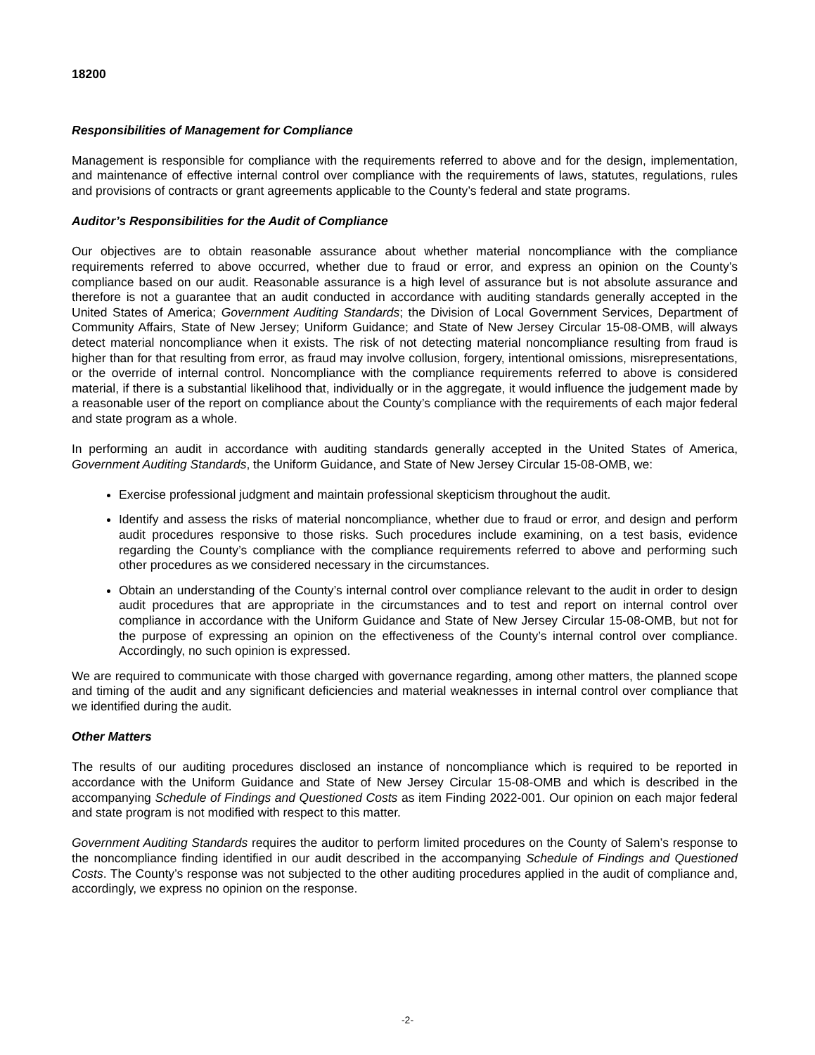18200
Responsibilities of Management for Compliance
Management is responsible for compliance with the requirements referred to above and for the design, implementation, and maintenance of effective internal control over compliance with the requirements of laws, statutes, regulations, rules and provisions of contracts or grant agreements applicable to the County’s federal and state programs.
Auditor’s Responsibilities for the Audit of Compliance
Our objectives are to obtain reasonable assurance about whether material noncompliance with the compliance requirements referred to above occurred, whether due to fraud or error, and express an opinion on the County’s compliance based on our audit. Reasonable assurance is a high level of assurance but is not absolute assurance and therefore is not a guarantee that an audit conducted in accordance with auditing standards generally accepted in the United States of America; Government Auditing Standards; the Division of Local Government Services, Department of Community Affairs, State of New Jersey; Uniform Guidance; and State of New Jersey Circular 15-08-OMB, will always detect material noncompliance when it exists. The risk of not detecting material noncompliance resulting from fraud is higher than for that resulting from error, as fraud may involve collusion, forgery, intentional omissions, misrepresentations, or the override of internal control. Noncompliance with the compliance requirements referred to above is considered material, if there is a substantial likelihood that, individually or in the aggregate, it would influence the judgement made by a reasonable user of the report on compliance about the County’s compliance with the requirements of each major federal and state program as a whole.
In performing an audit in accordance with auditing standards generally accepted in the United States of America, Government Auditing Standards, the Uniform Guidance, and State of New Jersey Circular 15-08-OMB, we:
Exercise professional judgment and maintain professional skepticism throughout the audit.
Identify and assess the risks of material noncompliance, whether due to fraud or error, and design and perform audit procedures responsive to those risks. Such procedures include examining, on a test basis, evidence regarding the County’s compliance with the compliance requirements referred to above and performing such other procedures as we considered necessary in the circumstances.
Obtain an understanding of the County’s internal control over compliance relevant to the audit in order to design audit procedures that are appropriate in the circumstances and to test and report on internal control over compliance in accordance with the Uniform Guidance and State of New Jersey Circular 15-08-OMB, but not for the purpose of expressing an opinion on the effectiveness of the County’s internal control over compliance. Accordingly, no such opinion is expressed.
We are required to communicate with those charged with governance regarding, among other matters, the planned scope and timing of the audit and any significant deficiencies and material weaknesses in internal control over compliance that we identified during the audit.
Other Matters
The results of our auditing procedures disclosed an instance of noncompliance which is required to be reported in accordance with the Uniform Guidance and State of New Jersey Circular 15-08-OMB and which is described in the accompanying Schedule of Findings and Questioned Costs as item Finding 2022-001. Our opinion on each major federal and state program is not modified with respect to this matter.
Government Auditing Standards requires the auditor to perform limited procedures on the County of Salem’s response to the noncompliance finding identified in our audit described in the accompanying Schedule of Findings and Questioned Costs. The County’s response was not subjected to the other auditing procedures applied in the audit of compliance and, accordingly, we express no opinion on the response.
-2-